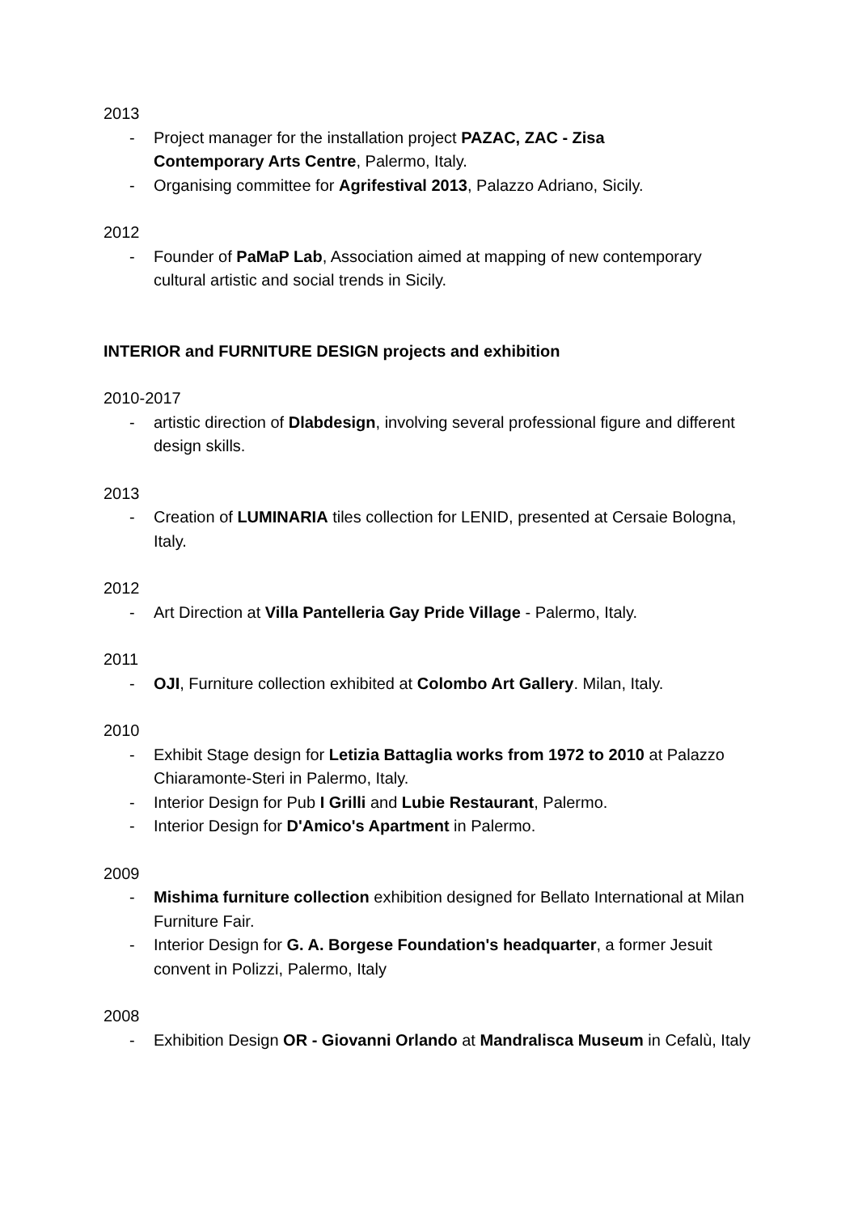2013
- Project manager for the installation project PAZAC, ZAC - Zisa
Contemporary Arts Centre, Palermo, Italy.
- Organising committee for Agrifestival 2013, Palazzo Adriano, Sicily.
2012
- Founder of PaMaP Lab, Association aimed at mapping of new contemporary cultural artistic and social trends in Sicily.
INTERIOR and FURNITURE DESIGN projects and exhibition
2010-2017
- artistic direction of Dlabdesign, involving several professional figure and different design skills.
2013
- Creation of LUMINARIA tiles collection for LENID, presented at Cersaie Bologna, Italy.
2012
- Art Direction at Villa Pantelleria Gay Pride Village - Palermo, Italy.
2011
- OJI, Furniture collection exhibited at Colombo Art Gallery. Milan, Italy.
2010
- Exhibit Stage design for Letizia Battaglia works from 1972 to 2010 at Palazzo Chiaramonte-Steri in Palermo, Italy.
- Interior Design for Pub I Grilli and Lubie Restaurant, Palermo.
- Interior Design for D'Amico's Apartment in Palermo.
2009
- Mishima furniture collection exhibition designed for Bellato International at Milan Furniture Fair.
- Interior Design for G. A. Borgese Foundation's headquarter, a former Jesuit convent in Polizzi, Palermo, Italy
2008
- Exhibition Design OR - Giovanni Orlando at Mandralisca Museum in Cefalù, Italy